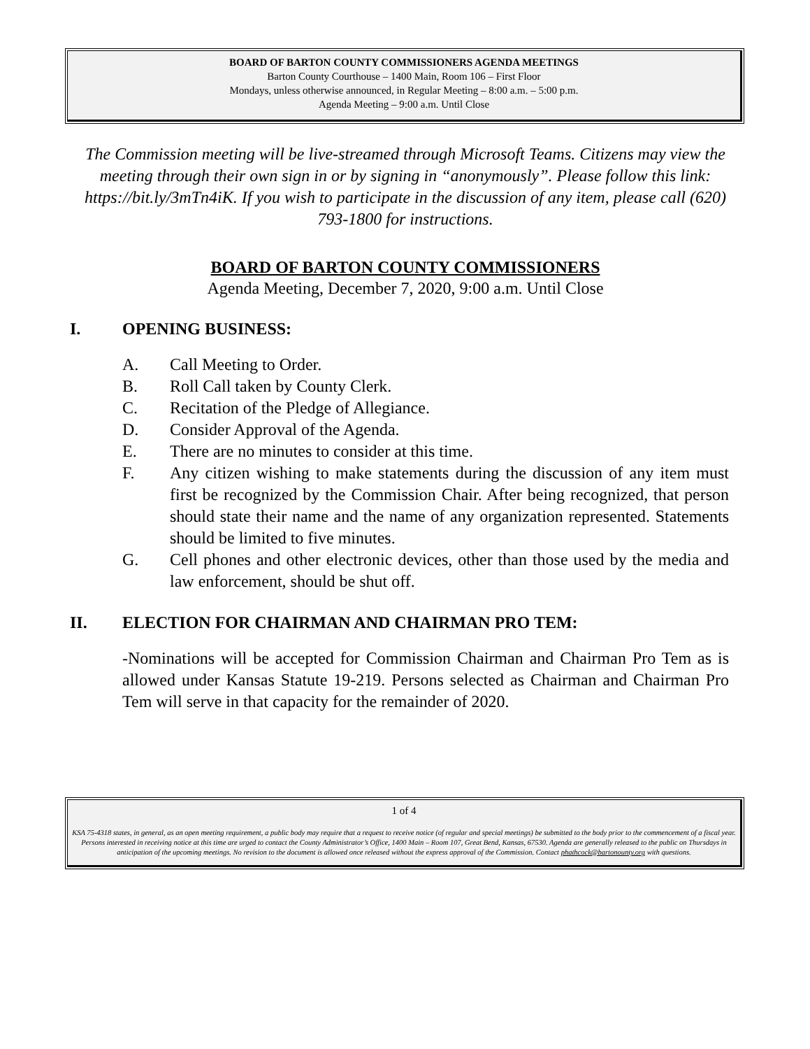BOARD OF BARTON COUNTY COMMISSIONERS AGENDA MEETINGS
Barton County Courthouse – 1400 Main, Room 106 – First Floor
Mondays, unless otherwise announced, in Regular Meeting – 8:00 a.m. – 5:00 p.m.
Agenda Meeting – 9:00 a.m. Until Close
The Commission meeting will be live-streamed through Microsoft Teams. Citizens may view the meeting through their own sign in or by signing in “anonymously”. Please follow this link: https://bit.ly/3mTn4iK. If you wish to participate in the discussion of any item, please call (620) 793-1800 for instructions.
BOARD OF BARTON COUNTY COMMISSIONERS
Agenda Meeting, December 7, 2020, 9:00 a.m. Until Close
I. OPENING BUSINESS:
A. Call Meeting to Order.
B. Roll Call taken by County Clerk.
C. Recitation of the Pledge of Allegiance.
D. Consider Approval of the Agenda.
E. There are no minutes to consider at this time.
F. Any citizen wishing to make statements during the discussion of any item must first be recognized by the Commission Chair. After being recognized, that person should state their name and the name of any organization represented. Statements should be limited to five minutes.
G. Cell phones and other electronic devices, other than those used by the media and law enforcement, should be shut off.
II. ELECTION FOR CHAIRMAN AND CHAIRMAN PRO TEM:
-Nominations will be accepted for Commission Chairman and Chairman Pro Tem as is allowed under Kansas Statute 19-219. Persons selected as Chairman and Chairman Pro Tem will serve in that capacity for the remainder of 2020.
1 of 4
KSA 75-4318 states, in general, as an open meeting requirement, a public body may require that a request to receive notice (of regular and special meetings) be submitted to the body prior to the commencement of a fiscal year. Persons interested in receiving notice at this time are urged to contact the County Administrator’s Office, 1400 Main – Room 107, Great Bend, Kansas, 67530. Agenda are generally released to the public on Thursdays in anticipation of the upcoming meetings. No revision to the document is allowed once released without the express approval of the Commission. Contact phathcock@bartonounty.org with questions.